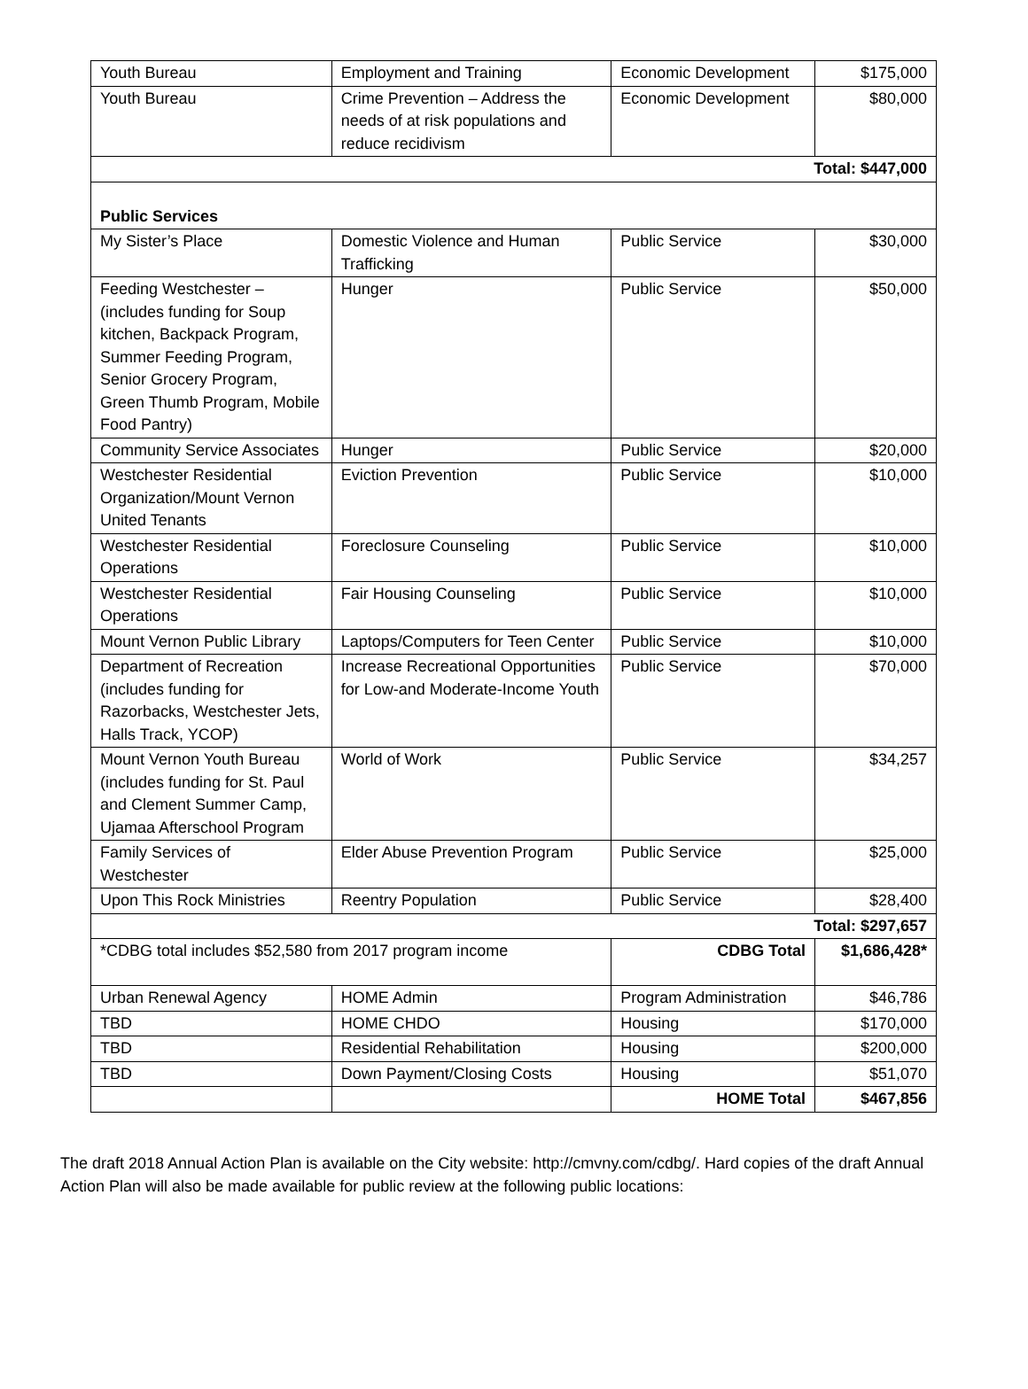| Youth Bureau | Employment and Training | Economic Development | $175,000 |
| Youth Bureau | Crime Prevention – Address the needs of at risk populations and reduce recidivism | Economic Development | $80,000 |
| Total: $447,000 | | | |
| Public Services | | | |
| My Sister’s Place | Domestic Violence and Human Trafficking | Public Service | $30,000 |
| Feeding Westchester – (includes funding for Soup kitchen, Backpack Program, Summer Feeding Program, Senior Grocery Program, Green Thumb Program, Mobile Food Pantry) | Hunger | Public Service | $50,000 |
| Community Service Associates | Hunger | Public Service | $20,000 |
| Westchester Residential Organization/Mount Vernon United Tenants | Eviction Prevention | Public Service | $10,000 |
| Westchester Residential Operations | Foreclosure Counseling | Public Service | $10,000 |
| Westchester Residential Operations | Fair Housing Counseling | Public Service | $10,000 |
| Mount Vernon Public Library | Laptops/Computers for Teen Center | Public Service | $10,000 |
| Department of Recreation (includes funding for Razorbacks, Westchester Jets, Halls Track, YCOP) | Increase Recreational Opportunities for Low-and Moderate-Income Youth | Public Service | $70,000 |
| Mount Vernon Youth Bureau (includes funding for St. Paul and Clement Summer Camp, Ujamaa Afterschool Program | World of Work | Public Service | $34,257 |
| Family Services of Westchester | Elder Abuse Prevention Program | Public Service | $25,000 |
| Upon This Rock Ministries | Reentry Population | Public Service | $28,400 |
| Total: $297,657 | | | |
| *CDBG total includes $52,580 from 2017 program income | | CDBG Total | $1,686,428* |
| Urban Renewal Agency | HOME Admin | Program Administration | $46,786 |
| TBD | HOME CHDO | Housing | $170,000 |
| TBD | Residential Rehabilitation | Housing | $200,000 |
| TBD | Down Payment/Closing Costs | Housing | $51,070 |
| | | HOME Total | $467,856 |
The draft 2018 Annual Action Plan is available on the City website: http://cmvny.com/cdbg/. Hard copies of the draft Annual Action Plan will also be made available for public review at the following public locations: